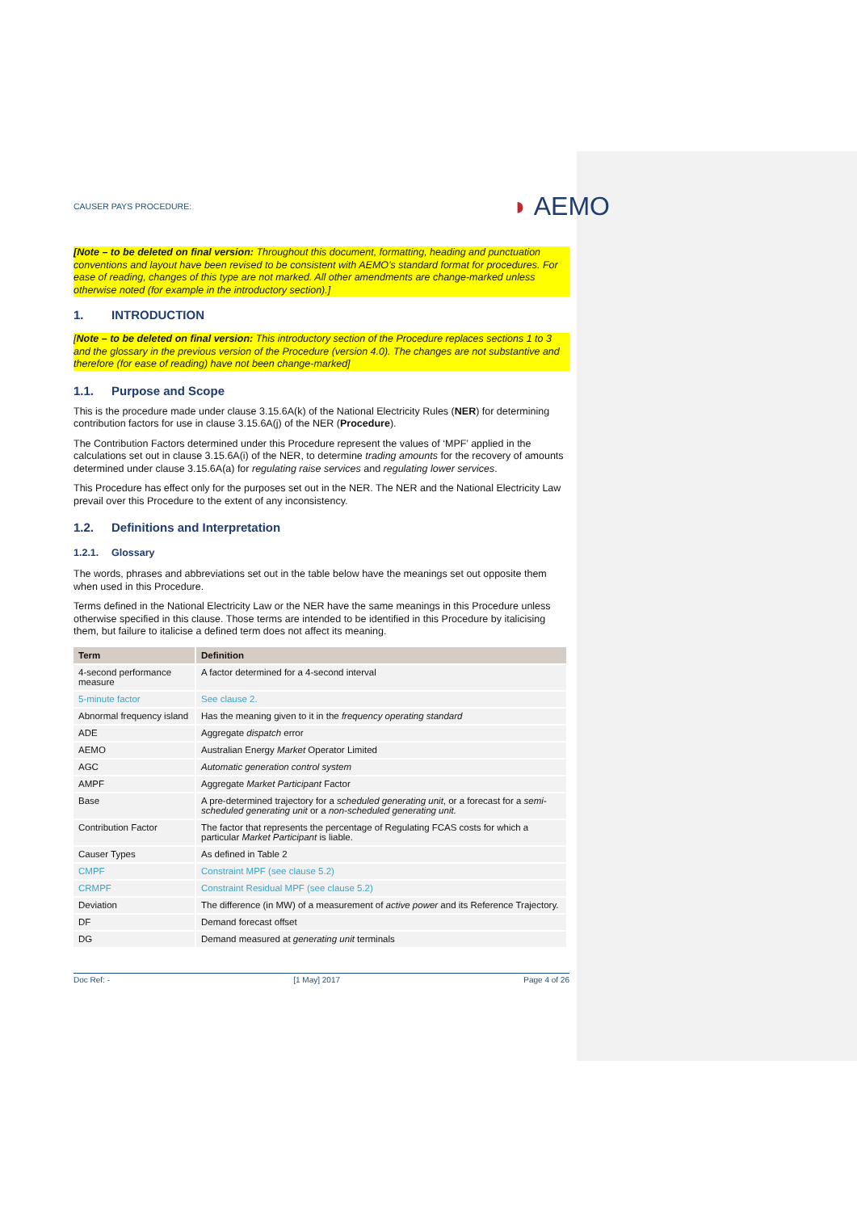CAUSER PAYS PROCEDURE:
◗ AEMO
[Note – to be deleted on final version: Throughout this document, formatting, heading and punctuation conventions and layout have been revised to be consistent with AEMO’s standard format for procedures. For ease of reading, changes of this type are not marked. All other amendments are change-marked unless otherwise noted (for example in the introductory section).]
1. INTRODUCTION
[Note – to be deleted on final version: This introductory section of the Procedure replaces sections 1 to 3 and the glossary in the previous version of the Procedure (version 4.0). The changes are not substantive and therefore (for ease of reading) have not been change-marked]
1.1. Purpose and Scope
This is the procedure made under clause 3.15.6A(k) of the National Electricity Rules (NER) for determining contribution factors for use in clause 3.15.6A(j) of the NER (Procedure).
The Contribution Factors determined under this Procedure represent the values of ‘MPF’ applied in the calculations set out in clause 3.15.6A(i) of the NER, to determine trading amounts for the recovery of amounts determined under clause 3.15.6A(a) for regulating raise services and regulating lower services.
This Procedure has effect only for the purposes set out in the NER. The NER and the National Electricity Law prevail over this Procedure to the extent of any inconsistency.
1.2. Definitions and Interpretation
1.2.1. Glossary
The words, phrases and abbreviations set out in the table below have the meanings set out opposite them when used in this Procedure.
Terms defined in the National Electricity Law or the NER have the same meanings in this Procedure unless otherwise specified in this clause. Those terms are intended to be identified in this Procedure by italicising them, but failure to italicise a defined term does not affect its meaning.
| Term | Definition |
| --- | --- |
| 4-second performance measure | A factor determined for a 4-second interval |
| 5-minute factor | See clause 2. |
| Abnormal frequency island | Has the meaning given to it in the frequency operating standard |
| ADE | Aggregate dispatch error |
| AEMO | Australian Energy Market Operator Limited |
| AGC | Automatic generation control system |
| AMPF | Aggregate Market Participant Factor |
| Base | A pre-determined trajectory for a scheduled generating unit , or a forecast for a semi-scheduled generating unit or a non-scheduled generating unit. |
| Contribution Factor | The factor that represents the percentage of Regulating FCAS costs for which a particular Market Participant is liable. |
| Causer Types | As defined in Table 2 |
| CMPF | Constraint MPF (see clause 5.2) |
| CRMPF | Constraint Residual MPF (see clause 5.2) |
| Deviation | The difference (in MW) of a measurement of active power and its Reference Trajectory. |
| DF | Demand forecast offset |
| DG | Demand measured at generating unit terminals |
Doc Ref: - [1 May] 2017 Page 4 of 26